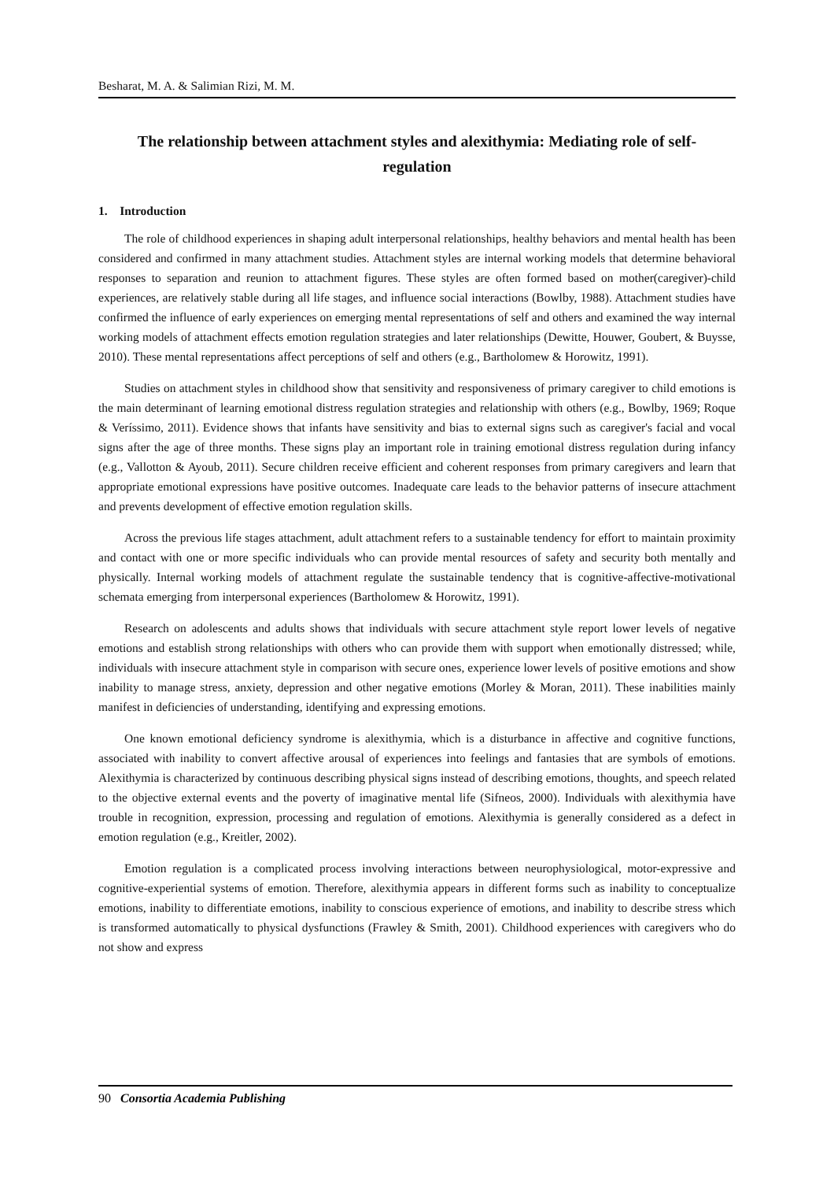Besharat, M. A. & Salimian Rizi, M. M.
The relationship between attachment styles and alexithymia: Mediating role of self-regulation
1. Introduction
The role of childhood experiences in shaping adult interpersonal relationships, healthy behaviors and mental health has been considered and confirmed in many attachment studies. Attachment styles are internal working models that determine behavioral responses to separation and reunion to attachment figures. These styles are often formed based on mother(caregiver)-child experiences, are relatively stable during all life stages, and influence social interactions (Bowlby, 1988). Attachment studies have confirmed the influence of early experiences on emerging mental representations of self and others and examined the way internal working models of attachment effects emotion regulation strategies and later relationships (Dewitte, Houwer, Goubert, & Buysse, 2010). These mental representations affect perceptions of self and others (e.g., Bartholomew & Horowitz, 1991).
Studies on attachment styles in childhood show that sensitivity and responsiveness of primary caregiver to child emotions is the main determinant of learning emotional distress regulation strategies and relationship with others (e.g., Bowlby, 1969; Roque & Veríssimo, 2011). Evidence shows that infants have sensitivity and bias to external signs such as caregiver's facial and vocal signs after the age of three months. These signs play an important role in training emotional distress regulation during infancy (e.g., Vallotton & Ayoub, 2011). Secure children receive efficient and coherent responses from primary caregivers and learn that appropriate emotional expressions have positive outcomes. Inadequate care leads to the behavior patterns of insecure attachment and prevents development of effective emotion regulation skills.
Across the previous life stages attachment, adult attachment refers to a sustainable tendency for effort to maintain proximity and contact with one or more specific individuals who can provide mental resources of safety and security both mentally and physically. Internal working models of attachment regulate the sustainable tendency that is cognitive-affective-motivational schemata emerging from interpersonal experiences (Bartholomew & Horowitz, 1991).
Research on adolescents and adults shows that individuals with secure attachment style report lower levels of negative emotions and establish strong relationships with others who can provide them with support when emotionally distressed; while, individuals with insecure attachment style in comparison with secure ones, experience lower levels of positive emotions and show inability to manage stress, anxiety, depression and other negative emotions (Morley & Moran, 2011). These inabilities mainly manifest in deficiencies of understanding, identifying and expressing emotions.
One known emotional deficiency syndrome is alexithymia, which is a disturbance in affective and cognitive functions, associated with inability to convert affective arousal of experiences into feelings and fantasies that are symbols of emotions. Alexithymia is characterized by continuous describing physical signs instead of describing emotions, thoughts, and speech related to the objective external events and the poverty of imaginative mental life (Sifneos, 2000). Individuals with alexithymia have trouble in recognition, expression, processing and regulation of emotions. Alexithymia is generally considered as a defect in emotion regulation (e.g., Kreitler, 2002).
Emotion regulation is a complicated process involving interactions between neurophysiological, motor-expressive and cognitive-experiential systems of emotion. Therefore, alexithymia appears in different forms such as inability to conceptualize emotions, inability to differentiate emotions, inability to conscious experience of emotions, and inability to describe stress which is transformed automatically to physical dysfunctions (Frawley & Smith, 2001). Childhood experiences with caregivers who do not show and express
90 Consortia Academia Publishing